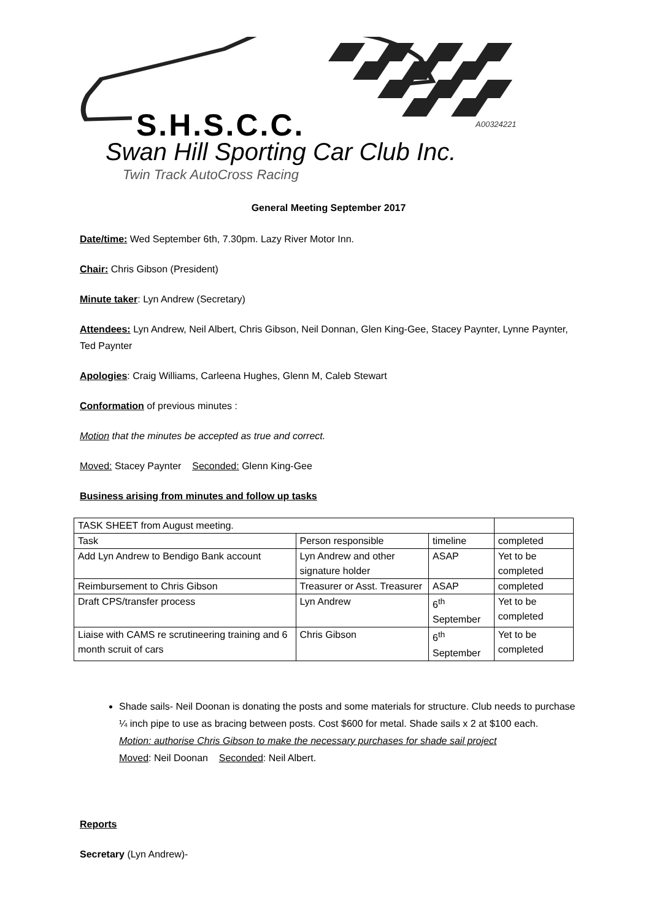S.H.S.C.C. A00324221
Swan Hill Sporting Car Club Inc.
Twin Track AutoCross Racing
General Meeting September 2017
Date/time: Wed September 6th, 7.30pm. Lazy River Motor Inn.
Chair: Chris Gibson (President)
Minute taker: Lyn Andrew (Secretary)
Attendees: Lyn Andrew, Neil Albert, Chris Gibson, Neil Donnan, Glen King-Gee, Stacey Paynter, Lynne Paynter, Ted Paynter
Apologies: Craig Williams, Carleena Hughes, Glenn M, Caleb Stewart
Conformation of previous minutes :
Motion that the minutes be accepted as true and correct.
Moved: Stacey Paynter Seconded: Glenn King-Gee
Business arising from minutes and follow up tasks
| TASK SHEET from August meeting. | | | |
| Task | Person responsible | timeline | completed |
| Add Lyn Andrew to Bendigo Bank account | Lyn Andrew and other signature holder | ASAP | Yet to be completed |
| Reimbursement to Chris Gibson | Treasurer or Asst. Treasurer | ASAP | completed |
| Draft CPS/transfer process | Lyn Andrew | 6<sup>th</sup> September | Yet to be completed |
| Liaise with CAMS re scrutineering training and 6 month scruit of cars | Chris Gibson | 6<sup>th</sup> September | Yet to be completed |
Shade sails- Neil Doonan is donating the posts and some materials for structure. Club needs to purchase ¼ inch pipe to use as bracing between posts. Cost $600 for metal. Shade sails x 2 at $100 each.
Motion: authorise Chris Gibson to make the necessary purchases for shade sail project
Moved: Neil Doonan Seconded: Neil Albert.
Reports
Secretary (Lyn Andrew)-